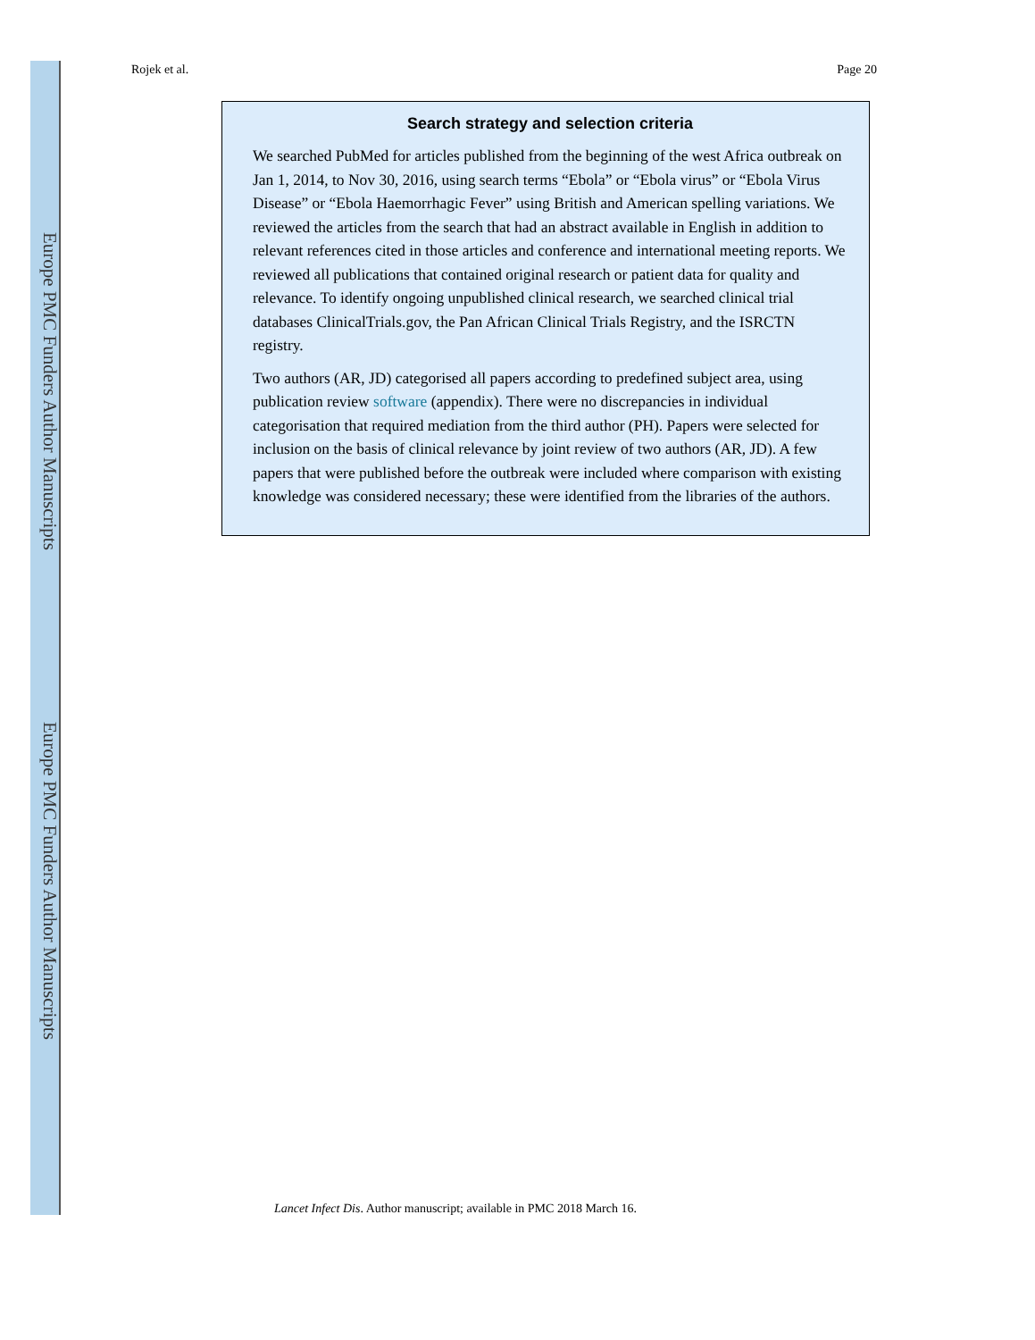Europe PMC Funders Author Manuscripts
Europe PMC Funders Author Manuscripts
Rojek et al. Page 20
Search strategy and selection criteria
We searched PubMed for articles published from the beginning of the west Africa outbreak on Jan 1, 2014, to Nov 30, 2016, using search terms “Ebola” or “Ebola virus” or “Ebola Virus Disease” or “Ebola Haemorrhagic Fever” using British and American spelling variations. We reviewed the articles from the search that had an abstract available in English in addition to relevant references cited in those articles and conference and international meeting reports. We reviewed all publications that contained original research or patient data for quality and relevance. To identify ongoing unpublished clinical research, we searched clinical trial databases ClinicalTrials.gov, the Pan African Clinical Trials Registry, and the ISRCTN registry.
Two authors (AR, JD) categorised all papers according to predefined subject area, using publication review software (appendix). There were no discrepancies in individual categorisation that required mediation from the third author (PH). Papers were selected for inclusion on the basis of clinical relevance by joint review of two authors (AR, JD). A few papers that were published before the outbreak were included where comparison with existing knowledge was considered necessary; these were identified from the libraries of the authors.
Lancet Infect Dis. Author manuscript; available in PMC 2018 March 16.